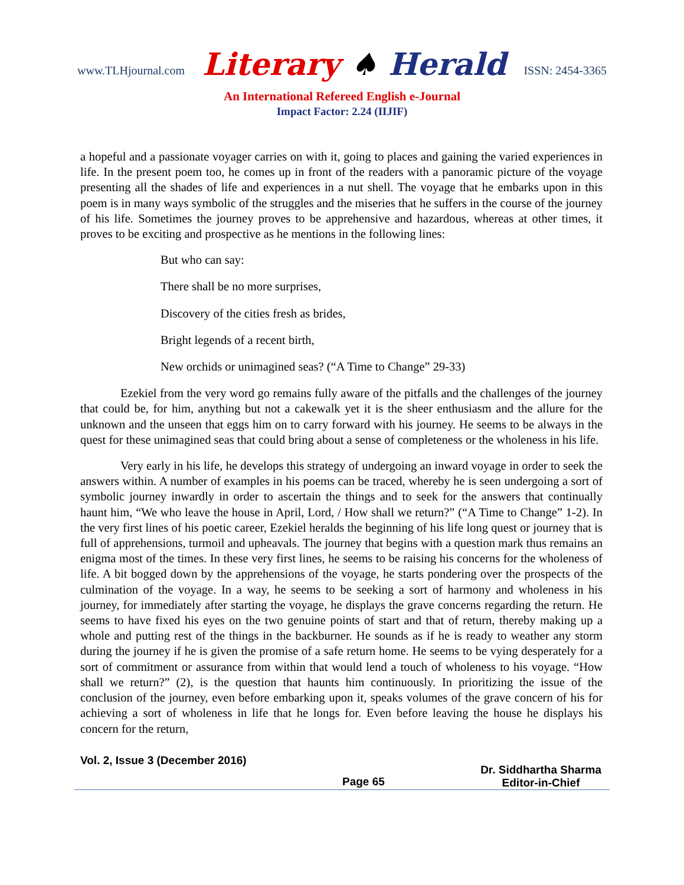www.TLHjournal.com Literary ♠ Herald ISSN: 2454-3365
An International Refereed English e-Journal
Impact Factor: 2.24 (IIJIF)
a hopeful and a passionate voyager carries on with it, going to places and gaining the varied experiences in life. In the present poem too, he comes up in front of the readers with a panoramic picture of the voyage presenting all the shades of life and experiences in a nut shell. The voyage that he embarks upon in this poem is in many ways symbolic of the struggles and the miseries that he suffers in the course of the journey of his life. Sometimes the journey proves to be apprehensive and hazardous, whereas at other times, it proves to be exciting and prospective as he mentions in the following lines:
But who can say:
There shall be no more surprises,
Discovery of the cities fresh as brides,
Bright legends of a recent birth,
New orchids or unimagined seas? (“A Time to Change” 29-33)
Ezekiel from the very word go remains fully aware of the pitfalls and the challenges of the journey that could be, for him, anything but not a cakewalk yet it is the sheer enthusiasm and the allure for the unknown and the unseen that eggs him on to carry forward with his journey. He seems to be always in the quest for these unimagined seas that could bring about a sense of completeness or the wholeness in his life.
Very early in his life, he develops this strategy of undergoing an inward voyage in order to seek the answers within. A number of examples in his poems can be traced, whereby he is seen undergoing a sort of symbolic journey inwardly in order to ascertain the things and to seek for the answers that continually haunt him, “We who leave the house in April, Lord, / How shall we return?” (“A Time to Change” 1-2). In the very first lines of his poetic career, Ezekiel heralds the beginning of his life long quest or journey that is full of apprehensions, turmoil and upheavals. The journey that begins with a question mark thus remains an enigma most of the times. In these very first lines, he seems to be raising his concerns for the wholeness of life. A bit bogged down by the apprehensions of the voyage, he starts pondering over the prospects of the culmination of the voyage. In a way, he seems to be seeking a sort of harmony and wholeness in his journey, for immediately after starting the voyage, he displays the grave concerns regarding the return. He seems to have fixed his eyes on the two genuine points of start and that of return, thereby making up a whole and putting rest of the things in the backburner. He sounds as if he is ready to weather any storm during the journey if he is given the promise of a safe return home. He seems to be vying desperately for a sort of commitment or assurance from within that would lend a touch of wholeness to his voyage. “How shall we return?” (2), is the question that haunts him continuously. In prioritizing the issue of the conclusion of the journey, even before embarking upon it, speaks volumes of the grave concern of his for achieving a sort of wholeness in life that he longs for. Even before leaving the house he displays his concern for the return,
Vol. 2, Issue 3 (December 2016)
Page 65
Dr. Siddhartha Sharma
Editor-in-Chief